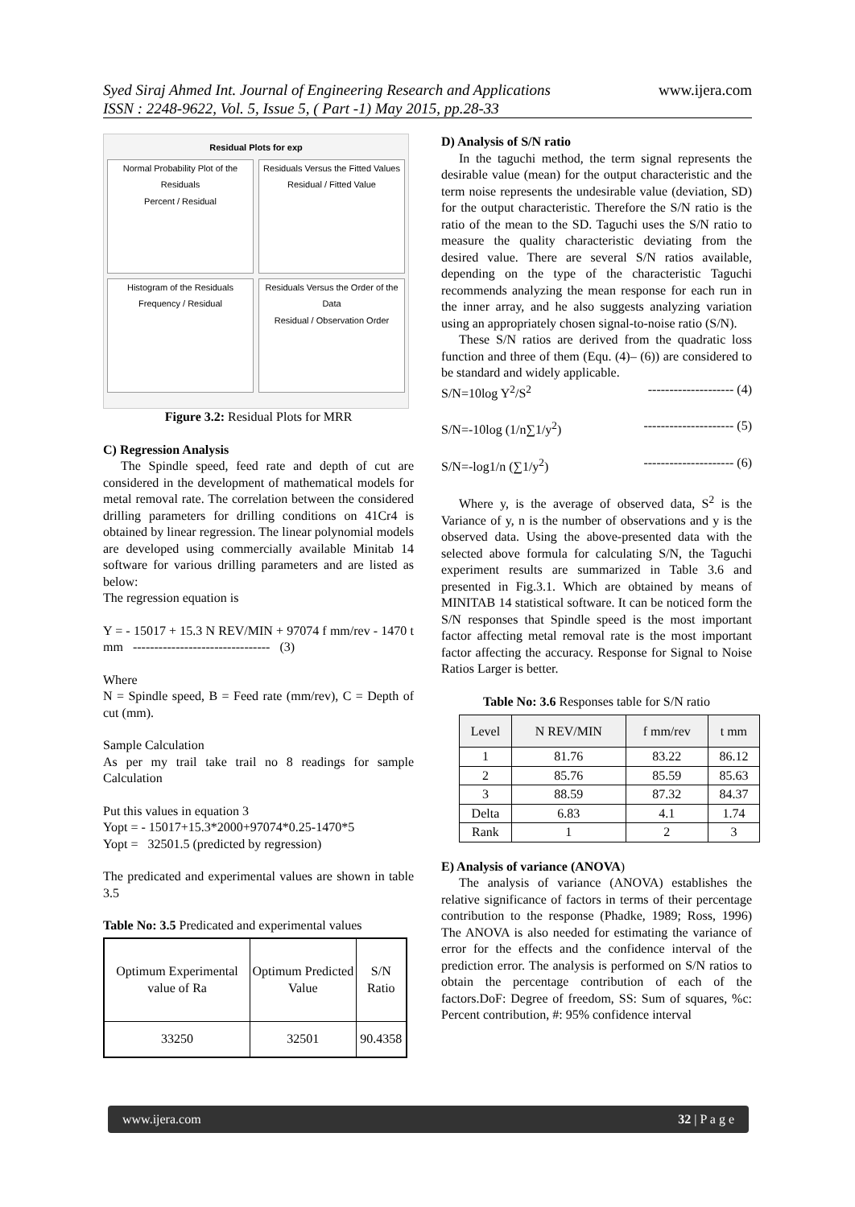Syed Siraj Ahmed Int. Journal of Engineering Research and Applications
ISSN : 2248-9622, Vol. 5, Issue 5, ( Part -1) May 2015, pp.28-33
www.ijera.com
Residual Plots for exp
Normal Probability Plot of the Residuals
Percent / Residual
Residuals Versus the Fitted Values
Residual / Fitted Value
Histogram of the Residuals
Frequency / Residual
Residuals Versus the Order of the Data
Residual / Observation Order
Figure 3.2: Residual Plots for MRR
C) Regression Analysis
The Spindle speed, feed rate and depth of cut are considered in the development of mathematical models for metal removal rate. The correlation between the considered drilling parameters for drilling conditions on 41Cr4 is obtained by linear regression. The linear polynomial models are developed using commercially available Minitab 14 software for various drilling parameters and are listed as below:
The regression equation is
Y = - 15017 + 15.3 N REV/MIN + 97074 f mm/rev - 1470 t mm -------------------------------- (3)
Where
N = Spindle speed, B = Feed rate (mm/rev), C = Depth of cut (mm).
Sample Calculation
As per my trail take trail no 8 readings for sample Calculation
Put this values in equation 3
Yopt = - 15017+15.3*2000+97074*0.25-1470*5
Yopt = 32501.5 (predicted by regression)
The predicated and experimental values are shown in table 3.5
Table No: 3.5 Predicated and experimental values
| Optimum Experimental value of Ra | Optimum Predicted Value | S/N Ratio |
| 33250 | 32501 | 90.4358 |
D) Analysis of S/N ratio
In the taguchi method, the term signal represents the desirable value (mean) for the output characteristic and the term noise represents the undesirable value (deviation, SD) for the output characteristic. Therefore the S/N ratio is the ratio of the mean to the SD. Taguchi uses the S/N ratio to measure the quality characteristic deviating from the desired value. There are several S/N ratios available, depending on the type of the characteristic Taguchi recommends analyzing the mean response for each run in the inner array, and he also suggests analyzing variation using an appropriately chosen signal-to-noise ratio (S/N).
These S/N ratios are derived from the quadratic loss function and three of them (Equ. (4)– (6)) are considered to be standard and widely applicable.
S/N=10log Y<sup>2</sup>/S<sup>2</sup> -------------------- (4)
S/N=-10log (1/n∑1/y<sup>2</sup>) --------------------- (5)
S/N=-log1/n (∑1/y<sup>2</sup>) --------------------- (6)
Where y, is the average of observed data, S<sup>2</sup> is the Variance of y, n is the number of observations and y is the observed data. Using the above-presented data with the selected above formula for calculating S/N, the Taguchi experiment results are summarized in Table 3.6 and presented in Fig.3.1. Which are obtained by means of MINITAB 14 statistical software. It can be noticed form the S/N responses that Spindle speed is the most important factor affecting metal removal rate is the most important factor affecting the accuracy. Response for Signal to Noise Ratios Larger is better.
Table No: 3.6 Responses table for S/N ratio
| Level | N REV/MIN | f mm/rev | t mm |
| --- | --- | --- | --- |
| 1 | 81.76 | 83.22 | 86.12 |
| 2 | 85.76 | 85.59 | 85.63 |
| 3 | 88.59 | 87.32 | 84.37 |
| Delta | 6.83 | 4.1 | 1.74 |
| Rank | 1 | 2 | 3 |
E) Analysis of variance (ANOVA)
The analysis of variance (ANOVA) establishes the relative significance of factors in terms of their percentage contribution to the response (Phadke, 1989; Ross, 1996) The ANOVA is also needed for estimating the variance of error for the effects and the confidence interval of the prediction error. The analysis is performed on S/N ratios to obtain the percentage contribution of each of the factors.DoF: Degree of freedom, SS: Sum of squares, %c: Percent contribution, #: 95% confidence interval
www.ijera.com 32 | P a g e